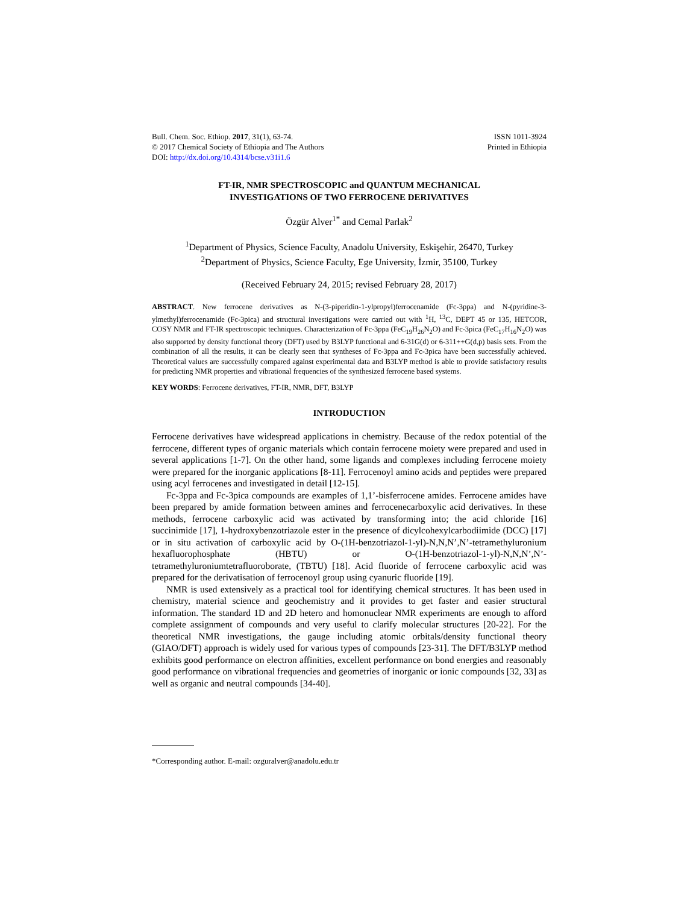Bull. Chem. Soc. Ethiop. 2017, 31(1), 63-74.
© 2017 Chemical Society of Ethiopia and The Authors
DOI: http://dx.doi.org/10.4314/bcse.v31i1.6
ISSN 1011-3924
Printed in Ethiopia
FT-IR, NMR SPECTROSCOPIC and QUANTUM MECHANICAL
INVESTIGATIONS OF TWO FERROCENE DERIVATIVES
Özgür Alver<sup>1*</sup> and Cemal Parlak<sup>2</sup>
<sup>1</sup> Department of Physics, Science Faculty, Anadolu University, Eskişehir, 26470, Turkey
<sup>2</sup> Department of Physics, Science Faculty, Ege University, İzmir, 35100, Turkey
(Received February 24, 2015; revised February 28, 2017)
ABSTRACT. New ferrocene derivatives as N-(3-piperidin-1-ylpropyl)ferrocenamide (Fc-3ppa) and N-(pyridine-3-ylmethyl)ferrocenamide (Fc-3pica) and structural investigations were carried out with <sup>1</sup>H, <sup>13</sup>C, DEPT 45 or 135, HETCOR, COSY NMR and FT-IR spectroscopic techniques. Characterization of Fc-3ppa (FeC<sub>19</sub>H<sub>26</sub>N<sub>2</sub>O) and Fc-3pica (FeC<sub>17</sub>H<sub>16</sub>N<sub>2</sub>O) was also supported by density functional theory (DFT) used by B3LYP functional and 6-31G(d) or 6-311++G(d,p) basis sets. From the combination of all the results, it can be clearly seen that syntheses of Fc-3ppa and Fc-3pica have been successfully achieved. Theoretical values are successfully compared against experimental data and B3LYP method is able to provide satisfactory results for predicting NMR properties and vibrational frequencies of the synthesized ferrocene based systems.
KEY WORDS: Ferrocene derivatives, FT-IR, NMR, DFT, B3LYP
INTRODUCTION
Ferrocene derivatives have widespread applications in chemistry. Because of the redox potential of the ferrocene, different types of organic materials which contain ferrocene moiety were prepared and used in several applications [1-7]. On the other hand, some ligands and complexes including ferrocene moiety were prepared for the inorganic applications [8-11]. Ferrocenoyl amino acids and peptides were prepared using acyl ferrocenes and investigated in detail [12-15].
Fc-3ppa and Fc-3pica compounds are examples of 1,1’-bisferrocene amides. Ferrocene amides have been prepared by amide formation between amines and ferrocenecarboxylic acid derivatives. In these methods, ferrocene carboxylic acid was activated by transforming into; the acid chloride [16] succinimide [17], 1-hydroxybenzotriazole ester in the presence of dicylcohexylcarbodiimide (DCC) [17] or in situ activation of carboxylic acid by O-(1H-benzotriazol-1-yl)-N,N,N’,N’-tetramethyluronium hexafluorophosphate (HBTU) or O-(1H-benzotriazol-1-yl)-N,N,N’,N’-tetramethyluroniumtetrafluoroborate, (TBTU) [18]. Acid fluoride of ferrocene carboxylic acid was prepared for the derivatisation of ferrocenoyl group using cyanuric fluoride [19].
NMR is used extensively as a practical tool for identifying chemical structures. It has been used in chemistry, material science and geochemistry and it provides to get faster and easier structural information. The standard 1D and 2D hetero and homonuclear NMR experiments are enough to afford complete assignment of compounds and very useful to clarify molecular structures [20-22]. For the theoretical NMR investigations, the gauge including atomic orbitals/density functional theory (GIAO/DFT) approach is widely used for various types of compounds [23-31]. The DFT/B3LYP method exhibits good performance on electron affinities, excellent performance on bond energies and reasonably good performance on vibrational frequencies and geometries of inorganic or ionic compounds [32, 33] as well as organic and neutral compounds [34-40].
*Corresponding author. E-mail: ozguralver@anadolu.edu.tr